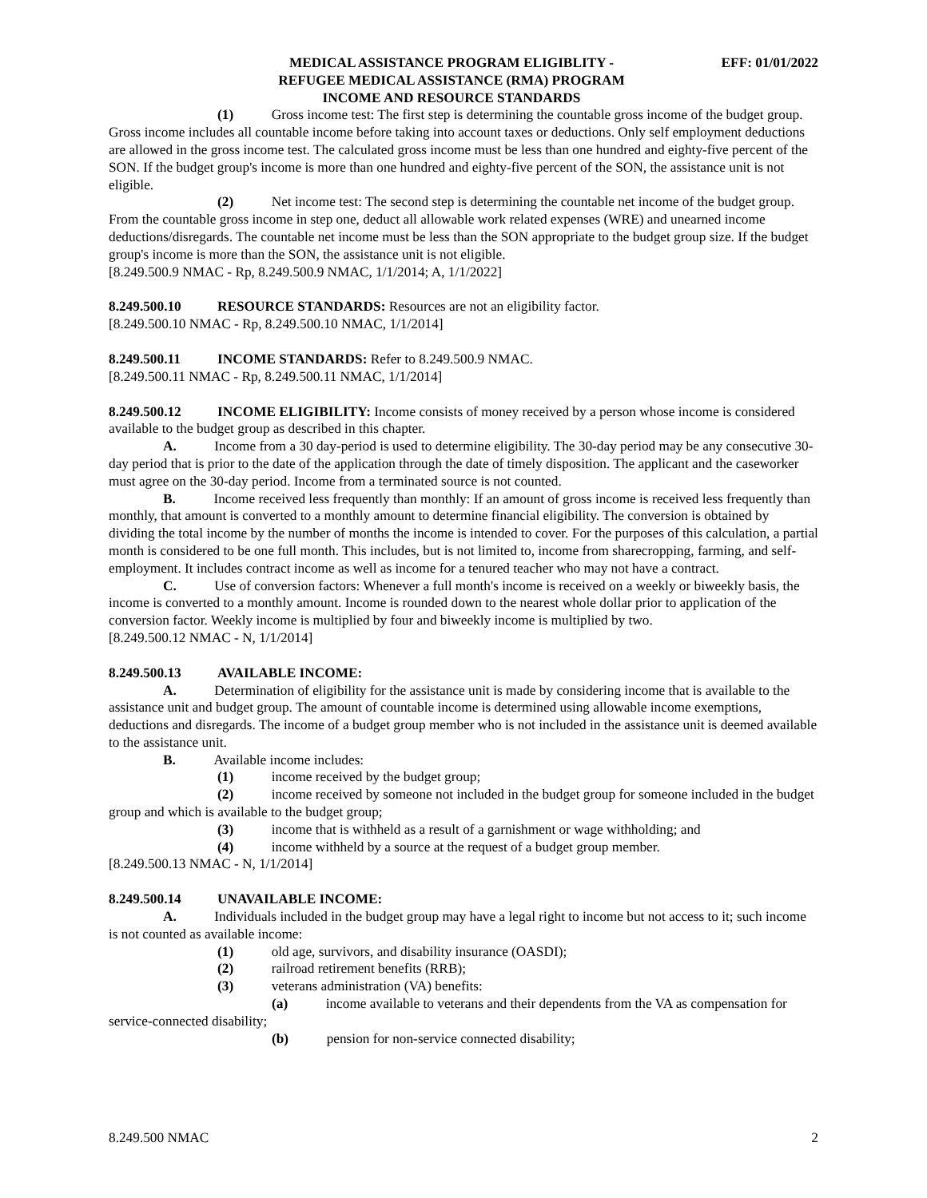MEDICAL ASSISTANCE PROGRAM ELIGIBLITY -
REFUGEE MEDICAL ASSISTANCE (RMA) PROGRAM
INCOME AND RESOURCE STANDARDS
EFF: 01/01/2022
(1) Gross income test: The first step is determining the countable gross income of the budget group. Gross income includes all countable income before taking into account taxes or deductions. Only self employment deductions are allowed in the gross income test. The calculated gross income must be less than one hundred and eighty-five percent of the SON. If the budget group's income is more than one hundred and eighty-five percent of the SON, the assistance unit is not eligible.
(2) Net income test: The second step is determining the countable net income of the budget group. From the countable gross income in step one, deduct all allowable work related expenses (WRE) and unearned income deductions/disregards. The countable net income must be less than the SON appropriate to the budget group size. If the budget group's income is more than the SON, the assistance unit is not eligible.
[8.249.500.9 NMAC - Rp, 8.249.500.9 NMAC, 1/1/2014; A, 1/1/2022]
8.249.500.10 RESOURCE STANDARDS: Resources are not an eligibility factor.
[8.249.500.10 NMAC - Rp, 8.249.500.10 NMAC, 1/1/2014]
8.249.500.11 INCOME STANDARDS: Refer to 8.249.500.9 NMAC.
[8.249.500.11 NMAC - Rp, 8.249.500.11 NMAC, 1/1/2014]
8.249.500.12 INCOME ELIGIBILITY: Income consists of money received by a person whose income is considered available to the budget group as described in this chapter.
A. Income from a 30 day-period is used to determine eligibility. The 30-day period may be any consecutive 30-day period that is prior to the date of the application through the date of timely disposition. The applicant and the caseworker must agree on the 30-day period. Income from a terminated source is not counted.
B. Income received less frequently than monthly: If an amount of gross income is received less frequently than monthly, that amount is converted to a monthly amount to determine financial eligibility. The conversion is obtained by dividing the total income by the number of months the income is intended to cover. For the purposes of this calculation, a partial month is considered to be one full month. This includes, but is not limited to, income from sharecropping, farming, and self-employment. It includes contract income as well as income for a tenured teacher who may not have a contract.
C. Use of conversion factors: Whenever a full month's income is received on a weekly or biweekly basis, the income is converted to a monthly amount. Income is rounded down to the nearest whole dollar prior to application of the conversion factor. Weekly income is multiplied by four and biweekly income is multiplied by two.
[8.249.500.12 NMAC - N, 1/1/2014]
8.249.500.13 AVAILABLE INCOME:
A. Determination of eligibility for the assistance unit is made by considering income that is available to the assistance unit and budget group. The amount of countable income is determined using allowable income exemptions, deductions and disregards. The income of a budget group member who is not included in the assistance unit is deemed available to the assistance unit.
B. Available income includes:
(1) income received by the budget group;
(2) income received by someone not included in the budget group for someone included in the budget group and which is available to the budget group;
(3) income that is withheld as a result of a garnishment or wage withholding; and
(4) income withheld by a source at the request of a budget group member.
[8.249.500.13 NMAC - N, 1/1/2014]
8.249.500.14 UNAVAILABLE INCOME:
A. Individuals included in the budget group may have a legal right to income but not access to it; such income is not counted as available income:
(1) old age, survivors, and disability insurance (OASDI);
(2) railroad retirement benefits (RRB);
(3) veterans administration (VA) benefits:
(a) income available to veterans and their dependents from the VA as compensation for service-connected disability;
(b) pension for non-service connected disability;
8.249.500 NMAC 2